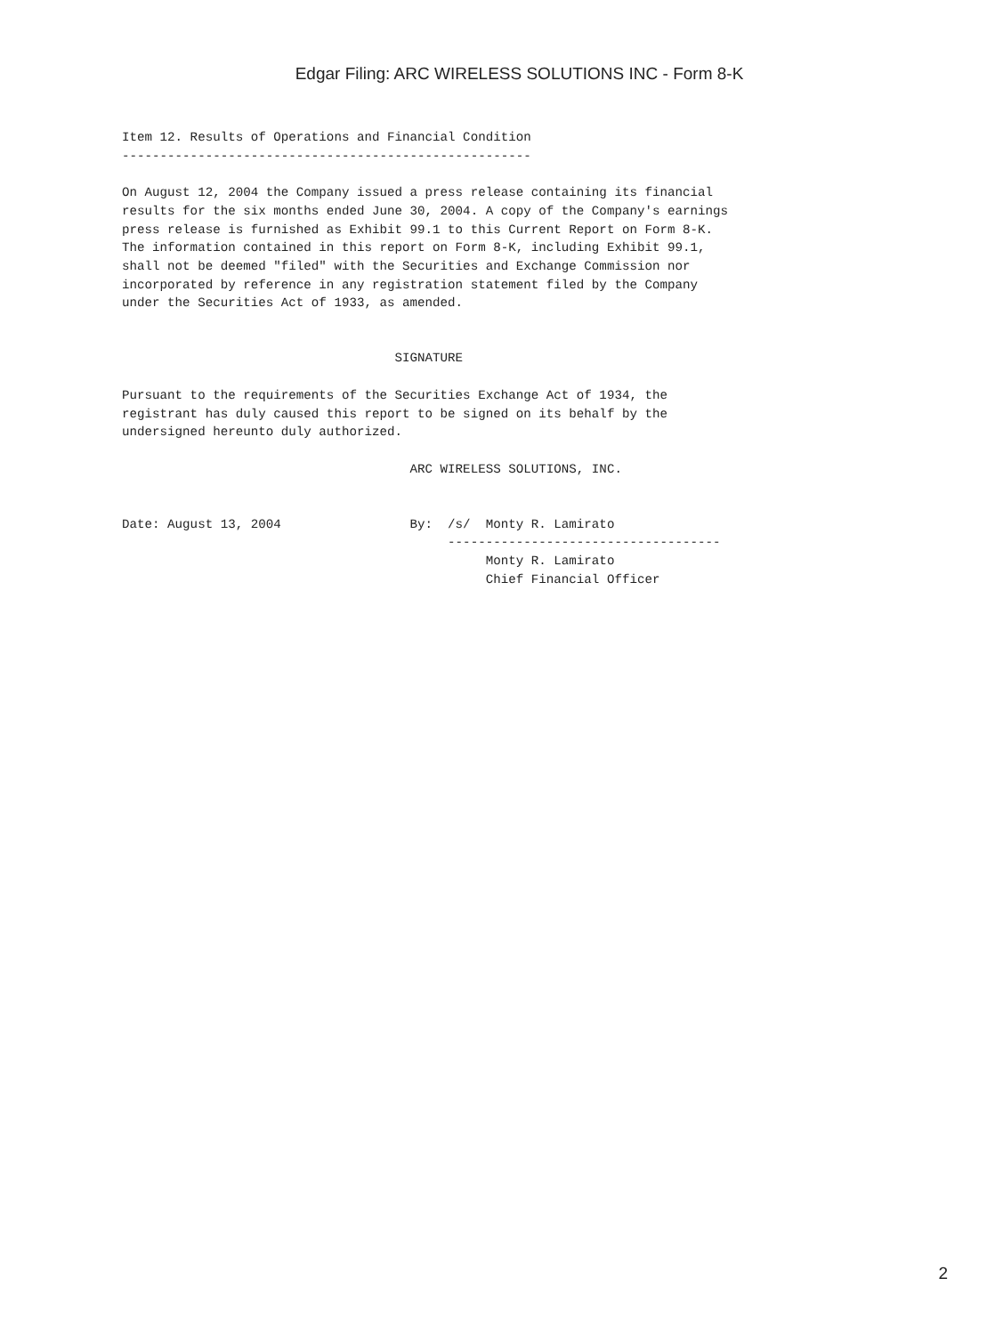Edgar Filing: ARC WIRELESS SOLUTIONS INC - Form 8-K
Item 12. Results of Operations and Financial Condition
------------------------------------------------------

On August 12, 2004 the Company issued a press release containing its financial
results for the six months ended June 30, 2004. A copy of the Company's earnings
press release is furnished as Exhibit 99.1 to this Current Report on Form 8-K.
The information contained in this report on Form 8-K, including Exhibit 99.1,
shall not be deemed "filed" with the Securities and Exchange Commission nor
incorporated by reference in any registration statement filed by the Company
under the Securities Act of 1933, as amended.


                                    SIGNATURE

Pursuant to the requirements of the Securities Exchange Act of 1934, the
registrant has duly caused this report to be signed on its behalf by the
undersigned hereunto duly authorized.

                                      ARC WIRELESS SOLUTIONS, INC.


Date: August 13, 2004                 By:  /s/  Monty R. Lamirato
                                           ------------------------------------
                                                Monty R. Lamirato
                                                Chief Financial Officer
2